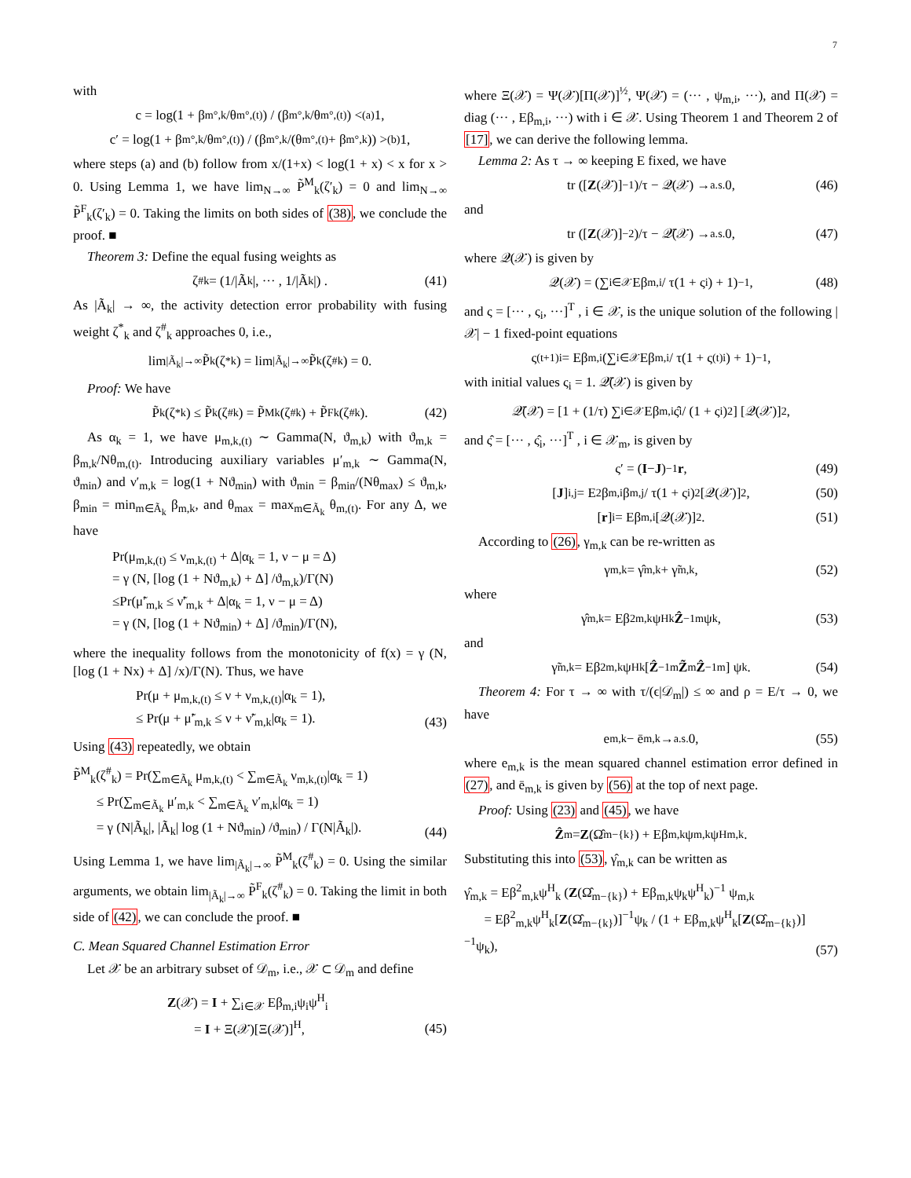7
with
c = log(1 + β<sub>m°,k</sub>/θ<sub>m°,(t)</sub>) / (β<sub>m°,k</sub>/θ<sub>m°,(t)</sub>) <<sup>(a)</sup> 1,
c′ = log(1 + β<sub>m°,k</sub>/θ<sub>m°,(t)</sub>) / (β<sub>m°,k</sub>/(θ<sub>m°,(t)</sub> + β<sub>m°,k</sub>)) ><sup>(b)</sup> 1,
where steps (a) and (b) follow from x/(1+x) < log(1 + x) < x for x > 0. Using Lemma 1, we have lim<sub>N→∞</sub> P̃<sup>M</sup><sub>k</sub>(ζ′<sub>k</sub>) = 0 and lim<sub>N→∞</sub> P̃<sup>F</sup><sub>k</sub>(ζ′<sub>k</sub>) = 0. Taking the limits on both sides of (38), we conclude the proof. ■
Theorem 3: Define the equal fusing weights as
ζ<sup>#</sup><sub>k</sub> = (1/|Ã<sub>k</sub>|, ··· , 1/|Ã<sub>k</sub>|) . (41)
As |Ã<sub>k</sub>| → ∞, the activity detection error probability with fusing weight ζ<sup>*</sup><sub>k</sub> and ζ<sup>#</sup><sub>k</sub> approaches 0, i.e.,
lim<sub>|Ã<sub>k</sub>|→∞</sub> P̃<sub>k</sub>(ζ<sup>*</sup><sub>k</sub>) = lim<sub>|Ã<sub>k</sub>|→∞</sub> P̃<sub>k</sub>(ζ<sup>#</sup><sub>k</sub>) = 0.
Proof: We have
P̃<sub>k</sub>(ζ<sup>*</sup><sub>k</sub>) ≤ P̃<sub>k</sub>(ζ<sup>#</sup><sub>k</sub>) = P̃<sup>M</sup><sub>k</sub>(ζ<sup>#</sup><sub>k</sub>) + P̃<sup>F</sup><sub>k</sub>(ζ<sup>#</sup><sub>k</sub>). (42)
As α<sub>k</sub> = 1, we have μ<sub>m,k,(t)</sub> ∼ Gamma(N, ϑ<sub>m,k</sub>) with ϑ<sub>m,k</sub> = β<sub>m,k</sub>/Nθ<sub>m,(t)</sub>. Introducing auxiliary variables μ′<sub>m,k</sub> ∼ Gamma(N, ϑ<sub>min</sub>) and ν′<sub>m,k</sub> = log(1 + Nϑ<sub>min</sub>) with ϑ<sub>min</sub> = β<sub>min</sub>/(Nθ<sub>max</sub>) ≤ ϑ<sub>m,k</sub>, β<sub>min</sub> = min<sub>m∈Ã<sub>k</sub></sub> β<sub>m,k</sub>, and θ<sub>max</sub> = max<sub>m∈Ã<sub>k</sub></sub> θ<sub>m,(t)</sub>. For any Δ, we have
Pr(μ<sub>m,k,(t)</sub> ≤ ν<sub>m,k,(t)</sub> + Δ|α<sub>k</sub> = 1, ν − μ = Δ)
= γ (N, [log (1 + Nϑ<sub>m,k</sub>) + Δ] /ϑ<sub>m,k</sub>)/Γ(N)
≤Pr(μ̃′<sub>m,k</sub> ≤ ν̃′<sub>m,k</sub> + Δ|α<sub>k</sub> = 1, ν − μ = Δ)
= γ (N, [log (1 + Nϑ<sub>min</sub>) + Δ] /ϑ<sub>min</sub>)/Γ(N),
where the inequality follows from the monotonicity of f(x) = γ (N, [log (1 + Nx) + Δ] /x)/Γ(N). Thus, we have
Pr(μ + μ<sub>m,k,(t)</sub> ≤ ν + ν<sub>m,k,(t)</sub>|α<sub>k</sub> = 1),
≤ Pr(μ + μ̃′<sub>m,k</sub> ≤ ν + ν̃′<sub>m,k</sub>|α<sub>k</sub> = 1).
(43)
Using (43) repeatedly, we obtain
P̃<sup>M</sup><sub>k</sub>(ζ<sup>#</sup><sub>k</sub>) = Pr(∑<sub>m∈Ã<sub>k</sub></sub> μ<sub>m,k,(t)</sub> < ∑<sub>m∈Ã<sub>k</sub></sub> ν<sub>m,k,(t)</sub>|α<sub>k</sub> = 1)
≤ Pr(∑<sub>m∈Ã<sub>k</sub></sub> μ′<sub>m,k</sub> < ∑<sub>m∈Ã<sub>k</sub></sub> ν′<sub>m,k</sub>|α<sub>k</sub> = 1)
= γ (N|Ã<sub>k</sub>|, |Ã<sub>k</sub>| log (1 + Nϑ<sub>min</sub>) /ϑ<sub>min</sub>) / Γ(N|Ã<sub>k</sub>|).
(44)
Using Lemma 1, we have lim<sub>|Ã<sub>k</sub>|→∞</sub> P̃<sup>M</sup><sub>k</sub>(ζ<sup>#</sup><sub>k</sub>) = 0. Using the similar arguments, we obtain lim<sub>|Ã<sub>k</sub>|→∞</sub> P̃<sup>F</sup><sub>k</sub>(ζ<sup>#</sup><sub>k</sub>) = 0. Taking the limit in both side of (42), we can conclude the proof. ■
C. Mean Squared Channel Estimation Error
Let 𝒳 be an arbitrary subset of 𝒟<sub>m</sub>, i.e., 𝒳 ⊂ 𝒟<sub>m</sub> and define
Z(𝒳) = I + ∑<sub>i∈𝒳</sub> Eβ<sub>m,i</sub>ψ<sub>i</sub>ψ<sup>H</sup><sub>i</sub>
= I + Ξ(𝒳)[Ξ(𝒳)]<sup>H</sup>,
(45)
where Ξ(𝒳) = Ψ(𝒳)[Π(𝒳)]<sup>½</sup>, Ψ(𝒳) = (··· , ψ<sub>m,i</sub>, ···), and Π(𝒳) = diag (··· , Eβ<sub>m,i</sub>, ···) with i ∈ 𝒳. Using Theorem 1 and Theorem 2 of [17], we can derive the following lemma.
Lemma 2: As τ → ∞ keeping E fixed, we have
tr ([Z (𝒳)]<sup>−1</sup>)/τ − 𝒬(𝒳) →<sup>a.s.</sup> 0, (46)
and
tr ([Z (𝒳)]<sup>−2</sup>)/τ − 𝒬̄(𝒳) →<sup>a.s.</sup> 0, (47)
where 𝒬(𝒳) is given by
𝒬(𝒳) = (∑<sub>i∈𝒳</sub> Eβ<sub>m,i</sub> / τ(1 + ς<sub>i</sub>) + 1)<sup>−1</sup> , (48)
and ς = [··· , ς<sub>i</sub>, ···]<sup>T</sup> , i ∈ 𝒳, is the unique solution of the following |𝒳| − 1 fixed-point equations
ς<sup>(t+1)</sup><sub>i</sub> = Eβ<sub>m,i</sub> (∑<sub>i∈𝒳</sub> Eβ<sub>m,i</sub> / τ(1 + ς<sup>(t)</sup><sub>i</sub>) + 1)<sup>−1</sup> ,
with initial values ς<sub>i</sub> = 1. 𝒬̄(𝒳) is given by
𝒬̄(𝒳) = [1 + (1/τ) ∑<sub>i∈𝒳</sub> Eβ<sub>m,i</sub>ς̂<sub>i</sub> / (1 + ς<sub>i</sub>)<sup>2</sup>] [𝒬(𝒳)]<sup>2</sup>,
and ς̂ = [··· , ς̂<sub>i</sub>, ···]<sup>T</sup> , i ∈ 𝒳<sub>m</sub>, is given by
ς′ = (I − J)<sup>−1</sup> r, (49)
[J]<sub>i,j</sub> = E<sup>2</sup>β<sub>m,i</sub>β<sub>m,j</sub> / τ(1 + ς<sub>i</sub>)<sup>2</sup> [𝒬(𝒳)]<sup>2</sup>, (50)
[r]<sub>i</sub> = Eβ<sub>m,i</sub>[𝒬(𝒳)]<sup>2</sup>. (51)
According to (26), γ<sub>m,k</sub> can be re-written as
γ<sub>m,k</sub> = γ̂<sub>m,k</sub> + γ̃<sub>m,k</sub>, (52)
where
γ̂<sub>m,k</sub> = Eβ<sup>2</sup><sub>m,k</sub>ψ<sup>H</sup><sub>k</sub> Ẑ<sup>−1</sup><sub>m</sub>ψ<sub>k</sub>, (53)
and
γ̃<sub>m,k</sub> = Eβ<sup>2</sup><sub>m,k</sub>ψ<sup>H</sup><sub>k</sub> [Ẑ<sup>−1</sup><sub>m</sub> Z̃<sub>m</sub> Ẑ<sup>−1</sup><sub>m</sub>] ψ<sub>k</sub>. (54)
Theorem 4: For τ → ∞ with τ/(ϵ|𝒟<sub>m</sub>|) ≤ ∞ and ρ = E/τ → 0, we have
e<sub>m,k</sub> − ē<sub>m,k</sub> →<sup>a.s.</sup> 0, (55)
where e<sub>m,k</sub> is the mean squared channel estimation error defined in (27), and ē<sub>m,k</sub> is given by (56) at the top of next page.
Proof: Using (23) and (45), we have
Ẑ<sub>m</sub> = Z (Ω̂<sub>m−{k}</sub>) + Eβ<sub>m,k</sub>ψ<sub>m,k</sub>ψ<sup>H</sup><sub>m,k</sub>.
Substituting this into (53), γ̂<sub>m,k</sub> can be written as
γ̂<sub>m,k</sub> = Eβ<sup>2</sup><sub>m,k</sub>ψ<sup>H</sup><sub>k</sub> (Z(Ω̂<sub>m−{k}</sub>) + Eβ<sub>m,k</sub>ψ<sub>k</sub>ψ<sup>H</sup><sub>k</sub>)<sup>−1</sup> ψ<sub>m,k</sub>
= Eβ<sup>2</sup><sub>m,k</sub>ψ<sup>H</sup><sub>k</sub>[Z(Ω̂<sub>m−{k}</sub>)]<sup>−1</sup>ψ<sub>k</sub> / (1 + Eβ<sub>m,k</sub>ψ<sup>H</sup><sub>k</sub>[Z(Ω̂<sub>m−{k}</sub>)]<sup>−1</sup>ψ<sub>k</sub>),
(57)